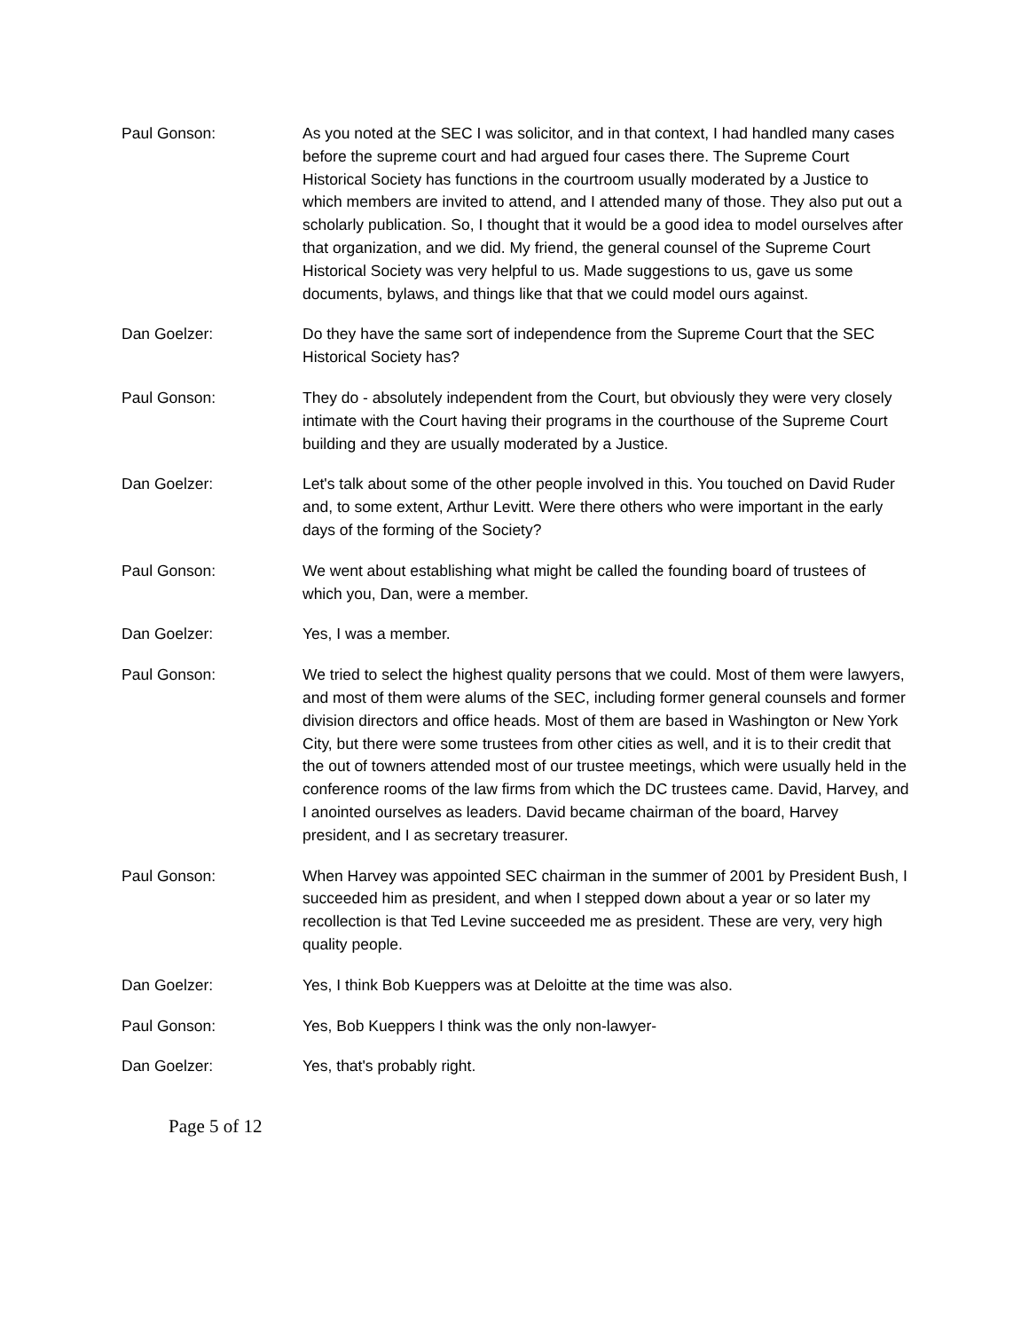Paul Gonson: As you noted at the SEC I was solicitor, and in that context, I had handled many cases before the supreme court and had argued four cases there. The Supreme Court Historical Society has functions in the courtroom usually moderated by a Justice to which members are invited to attend, and I attended many of those. They also put out a scholarly publication. So, I thought that it would be a good idea to model ourselves after that organization, and we did. My friend, the general counsel of the Supreme Court Historical Society was very helpful to us. Made suggestions to us, gave us some documents, bylaws, and things like that that we could model ours against.
Dan Goelzer: Do they have the same sort of independence from the Supreme Court that the SEC Historical Society has?
Paul Gonson: They do - absolutely independent from the Court, but obviously they were very closely intimate with the Court having their programs in the courthouse of the Supreme Court building and they are usually moderated by a Justice.
Dan Goelzer: Let's talk about some of the other people involved in this. You touched on David Ruder and, to some extent, Arthur Levitt. Were there others who were important in the early days of the forming of the Society?
Paul Gonson: We went about establishing what might be called the founding board of trustees of which you, Dan, were a member.
Dan Goelzer: Yes, I was a member.
Paul Gonson: We tried to select the highest quality persons that we could. Most of them were lawyers, and most of them were alums of the SEC, including former general counsels and former division directors and office heads. Most of them are based in Washington or New York City, but there were some trustees from other cities as well, and it is to their credit that the out of towners attended most of our trustee meetings, which were usually held in the conference rooms of the law firms from which the DC trustees came. David, Harvey, and I anointed ourselves as leaders. David became chairman of the board, Harvey president, and I as secretary treasurer.
Paul Gonson: When Harvey was appointed SEC chairman in the summer of 2001 by President Bush, I succeeded him as president, and when I stepped down about a year or so later my recollection is that Ted Levine succeeded me as president. These are very, very high quality people.
Dan Goelzer: Yes, I think Bob Kueppers was at Deloitte at the time was also.
Paul Gonson: Yes, Bob Kueppers I think was the only non-lawyer-
Dan Goelzer: Yes, that's probably right.
Page 5 of 12